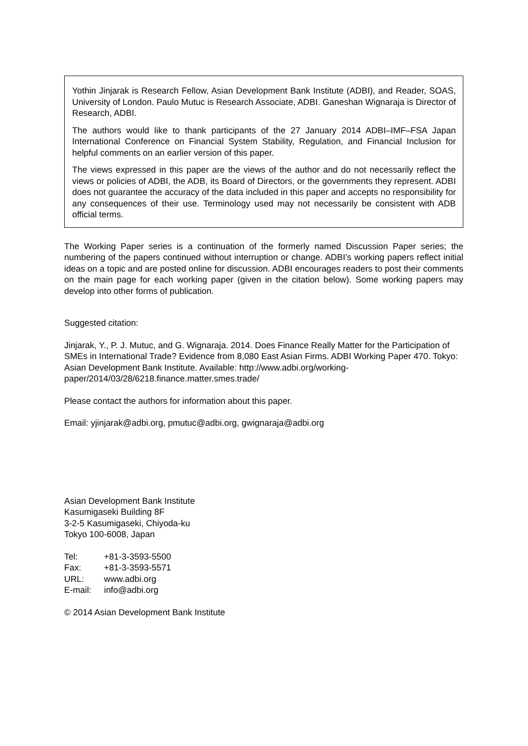Yothin Jinjarak is Research Fellow, Asian Development Bank Institute (ADBI), and Reader, SOAS, University of London. Paulo Mutuc is Research Associate, ADBI. Ganeshan Wignaraja is Director of Research, ADBI.
The authors would like to thank participants of the 27 January 2014 ADBI–IMF–FSA Japan International Conference on Financial System Stability, Regulation, and Financial Inclusion for helpful comments on an earlier version of this paper.
The views expressed in this paper are the views of the author and do not necessarily reflect the views or policies of ADBI, the ADB, its Board of Directors, or the governments they represent. ADBI does not guarantee the accuracy of the data included in this paper and accepts no responsibility for any consequences of their use. Terminology used may not necessarily be consistent with ADB official terms.
The Working Paper series is a continuation of the formerly named Discussion Paper series; the numbering of the papers continued without interruption or change. ADBI’s working papers reflect initial ideas on a topic and are posted online for discussion. ADBI encourages readers to post their comments on the main page for each working paper (given in the citation below). Some working papers may develop into other forms of publication.
Suggested citation:
Jinjarak, Y., P. J. Mutuc, and G. Wignaraja. 2014. Does Finance Really Matter for the Participation of SMEs in International Trade? Evidence from 8,080 East Asian Firms. ADBI Working Paper 470. Tokyo: Asian Development Bank Institute. Available: http://www.adbi.org/working-paper/2014/03/28/6218.finance.matter.smes.trade/
Please contact the authors for information about this paper.
Email: yjinjarak@adbi.org, pmutuc@adbi.org, gwignaraja@adbi.org
Asian Development Bank Institute
Kasumigaseki Building 8F
3-2-5 Kasumigaseki, Chiyoda-ku
Tokyo 100-6008, Japan
| Tel: | +81-3-3593-5500 |
| Fax: | +81-3-3593-5571 |
| URL: | www.adbi.org |
| E-mail: | info@adbi.org |
© 2014 Asian Development Bank Institute